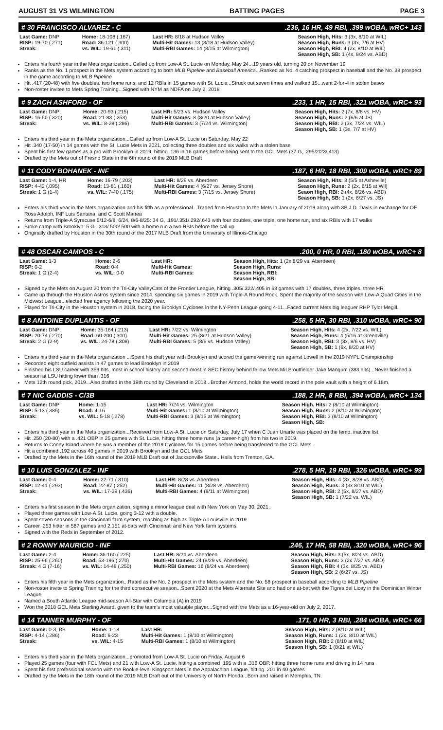AUGUST 31 VS WILMINGTON BATTING PAGES PAGE 3
# 30 FRANCISCO ALVAREZ - C.236, 16 HR, 49 RBI, .399 wOBA, wRC+ 143
| Last Game: DNP RISP: 19-70 (.271) Streak: | Home: 18-108 (.167) Road: 36-121 (.300) vs. WIL: 19-61 (.311) | Last HR: 8/18 at Hudson Valley Multi-Hit Games: 13 (8/18 at Hudson Valley) Multi-RBI Games: 14 (8/15 at Wilmington) | Season High, Hits: 3 (3x, 8/10 at WIL) Season High, Runs: 3 (3x, 7/6 at HV) Season High, RBI: 4 (2x, 8/10 at WIL) Season High, SB: 1 (4x, 8/24 vs. ABD) |
Enters his fourth year in the Mets organization...Called up from Low-A St. Lucie on Monday, May 24...19 years old, turning 20 on November 19
Ranks as the No. 1 prospect in the Mets system according to both MLB Pipeline and Baseball America...Ranked as No. 4 catching prospect in baseball and the No. 38 prospect in the game according to MLB Pipeline
Hit .417 (20-48) with five doubles, two home runs, and 12 RBIs in 15 games with St. Lucie...Struck out seven times and walked 15...went 2-for-4 in stolen bases
Non-roster invitee to Mets Spring Training...Signed with NYM as NDFA on July 2, 2018
# 9 ZACH ASHFORD - OF.233, 1 HR, 15 RBI, .321 wOBA, wRC+ 93
| Last Game: DNP RISP: 16-50 (.320) Streak: | Home: 20-93 (.215) Road: 21-83 (.253) vs. WIL: 8-28 (.286) | Last HR: 5/23 vs. Hudson Valley Multi-Hit Games: 8 (8/20 at Hudson Valley) Multi-RBI Games: 3 (7/24 vs. Wilmington) | Season High, Hits: 2 (7x, 8/8 vs. HV) Season High, Runs: 2 (6/6 at JS) Season High, RBI: 2 (3x, 7/24 vs. WIL) Season High, SB: 1 (3x, 7/7 at HV) |
Enters his third year in the Mets organization...Called up from Low-A St. Lucie on Saturday, May 22
Hit .340 (17-50) in 14 games with the St. Lucie Mets in 2021, collecting three doubles and six walks with a stolen base
Spent his first few games as a pro with Brooklyn in 2019, hitting .136 in 16 games before being sent to the GCL Mets (37 G, .295/2/23/.413)
Drafted by the Mets out of Fresno State in the 6th round of the 2019 MLB Draft
# 11 CODY BOHANEK - INF.187, 6 HR, 18 RBI, .309 wOBA, wRC+ 89
| Last Game: 1-4, HR RISP: 4-42 (.095) Streak: 1 G (1-4) | Home: 16-79 (.203) Road: 13-81 (.160) vs. WIL: 7-40 (.175) | Last HR: 8/29 vs. Aberdeen Multi-Hit Games: 4 (6/27 vs. Jersey Shore) Multi-RBI Games: 3 (7/15 vs. Jersey Shore) | Season High, Hits: 3 (5/5 at Asheville) Season High, Runs: 2 (2x, 6/15 at Wil) Seaon High, RBI: 2 (4x, 8/26 vs. ABD) Season High, SB: 1 (2x, 6/27 vs. JS) |
Enters his third year in the Mets organization and his fifth as a professional...Traded from Houston to the Mets in January of 2019 along with 3B J.D. Davis in exchange for OF Ross Adolph, INF Luis Santana, and C Scott Manea
Returns from Triple-A Syracuse 5/12-6/8, 6/24, 8/6-8/25: 34 G, .191/.351/.292/.643 with four doubles, one triple, one home run, and six RBIs with 17 walks
Broke camp with Brooklyn: 5 G, .313/.500/.500 with a home run a two RBIs before the call up
Originally drafted by Houston in the 30th round of the 2017 MLB Draft from the University of Illinois-Chicago
# 48 OSCAR CAMPOS - C.200, 0 HR, 0 RBI, .180 wOBA, wRC+ 8
| Last Game: 1-3 RISP: 0-2 Streak: 1 G (2-4) | Home: 2-6 Road: 0-4 vs. WIL: 0-0 | Last HR: Multi-Hit Games: Multi-RBI Games: | Season High, Hits: 1 (2x 8/29 vs. Aberdeen) Season High, Runs: Season High, RBI: Season High, SB: |
Signed by the Mets on August 20 from the Tri-City ValleyCats of the Frontier League, hitting .305/.322/.405 in 63 games with 17 doubles, three triples, three HR
Came up through the Houston Astros system since 2014, spending six games in 2019 with Triple-A Round Rock. Spent the majority of the season with Low-A Quad Cities in the Midwest League...elected free agency following the 2020 year.
Played for Tri-City in the Houston system in 2018, facing the Brooklyn Cyclones in the NY-Penn League going 4-11...Faced current Mets big leaguer RHP Tylor Megill.
# 8 ANTOINE DUPLANTIS - OF.258, 5 HR, 30 RBI, .310 wOBA, wRC+ 90
| Last Game: DNP RISP: 20-74 (.270) Streak: 2 G (2-9) | Home: 35-164 (.213) Road: 60-200 (.300) vs. WIL: 24-78 (.308) | Last HR: 7/22 vs. Wilmington Multi-Hit Games: 25 (8/21 at Hudson Valley) Multi-RBI Games: 5 (8/6 vs. Hudson Valley) | Season High, Hits: 4 (2x, 7/22 vs. WIL) Season High, Runs: 4 (5/16 at Greenville) Season High, RBI: 3 (3x, 8/6 vs. HV) Season High, SB: 1 (6x, 8/20 at HV) |
Enters his third year in the Mets organization ...Spent his draft year with Brooklyn and scored the game-winning run against Lowell in the 2019 NYPL Championship
Recorded eight outfield assists in 47 games to lead Brooklyn in 2019
Finished his LSU career with 359 hits, most in school history and second-most in SEC history behind fellow Mets MiLB outfielder Jake Mangum (383 hits)...Never finished a season at LSU hitting lower than .316
Mets 12th round pick, 2019...Also drafted in the 19th round by Cleveland in 2018...Brother Armond, holds the world record in the pole vault with a height of 6.18m.
# 7 NIC GADDIS - C/3B.188, 2 HR, 8 RBI, .394 wOBA, wRC+ 134
| Last Game: DNP RISP: 5-13 (.385) Streak: | Home: 1-15 Road: 4-16 vs. WIL: 5-18 (.278) | Last HR: 7/24 vs. Wilmington Multi-Hit Games: 1 (8/10 at Wilmington) Multi-RBI Games: 3 (8/15 at Wilmington) | Season High, Hits: 2 (8/10 at Wilmington) Season High, Runs: 2 (8/10 at Wilmington) Season High, RBI: 3 (8/10 at Wilmington) Season High, SB: |
Enters his third year in the Mets organization...Received from Low-A St. Lucie on Saturday, July 17 when C Juan Uriarte was placed on the temp. inactive list
Hit .250 (20-80) with a .421 OBP in 25 games with St. Lucie, hitting three home runs (a career-high) from his two in 2019.
Returns to Coney Island where he was a member of the 2019 Cyclones for 15 games before being transferred to the GCL Mets.
Hit a combined .192 across 40 games in 2019 with Brooklyn and the GCL Mets
Drafted by the Mets in the 16th round of the 2019 MLB Draft out of Jacksonville State...Hails from Trenton, GA.
# 10 LUIS GONZALEZ - INF.278, 5 HR, 19 RBI, .326 wOBA, wRC+ 99
| Last Game: 0-4 RISP: 12-41 (.293) Streak: | Home: 22-71 (.310) Road: 22-87 (.252) vs. WIL: 17-39 (.436) | Last HR: 8/28 vs. Aberdeen Multi-Hit Games: 11 (8/28 vs. Aberdeen) Multi-RBI Games: 4 (8/11 at Wilmington) | Season High, Hits: 4 (3x, 8/28 vs. ABD) Season High, Runs: 3 (3x 8/10 at WIL) Season High, RBI: 2 (5x, 8/27 vs. ABD) Season High, SB: 1 (7/22 vs. WIL) |
Enters his first season in the Mets organization, signing a minor league deal with New York on May 30, 2021.
Played three games with Low-A St. Lucie, going 3-12 with a double.
Spent seven seasons in the Cincinnati farm system, reaching as high as Triple-A Louisville in 2019.
Career .253 hitter in 587 games and 2,151 at-bats with Cincinnati and New York farm systems.
Signed with the Reds in September of 2012.
# 2 RONNY MAURICIO - INF.246, 17 HR, 58 RBI, .320 wOBA, wRC+ 96
| Last Game: 2-4 RISP: 25-96 (.260) Streak: 4 G (7-16) | Home: 36-160 (.225) Road: 53-196 (.270) vs. WIL: 14-48 (.250) | Last HR: 8/24 vs. Aberdeen Multi-Hit Games: 24 (8/29 vs. Aberdeen) Multi-RBI Games: 16 (8/24 vs. Aberdeen) | Season High, Hits: 3 (5x, 8/24 vs. ABD) Season High, Runs: 3 (2x 7/27 vs. ABD) Season High, RBI: 4 (3x, 8/25 vs. ABD) Season High, SB: 2 (6/27 vs. JS) |
Enters his fifth year in the Mets organization...Rated as the No. 2 prospect in the Mets system and the No. 58 prospect in baseball according to MLB Pipeline
Non-roster invite to Spring Training for the third consecutive season...Spent 2020 at the Mets Alternate Site and had one at-bat with the Tigres del Licey in the Dominican Winter League
Named a South Atlantic League mid-season All-Star with Columbia (A) in 2019
Won the 2018 GCL Mets Sterling Award, given to the team's most valuable player...Signed with the Mets as a 16-year-old on July 2, 2017.
# 14 TANNER MURPHY - OF.171, 0 HR, 3 RBI, .284 wOBA, wRC+ 66
| Last Game: 0-3, BB RISP: 4-14 (.286) Streak: | Home: 1-18 Road: 6-23 vs. WIL: 4-15 | Last HR: Multi-Hit Games: 1 (8/10 at Wilmington) Multi-RBI Games: 1 (8/10 at Wilmington) | Season High, Hits: 2 (8/10 at WIL) Season High, Runs: 1 (2x, 8/10 at WIL) Season High, RBI: 2 (8/10 at WIL) Season High, SB: 1 (8/21 at WIL) |
Enters his third year in the Mets organization...promoted from Low-A St. Lucie on Friday, August 6
Played 25 games (four with FCL Mets) and 21 with Low-A St. Lucie, hitting a combined .195 with a .316 OBP, hitting three home runs and driving in 14 runs
Spent his first professional season with the Rookie-level Kingsport Mets in the Appalachian League, hitting. 201 in 40 games
Drafted by the Mets in the 18th round of the 2019 MLB Draft out of the University of North Florida...Born and raised in Memphis, TN.